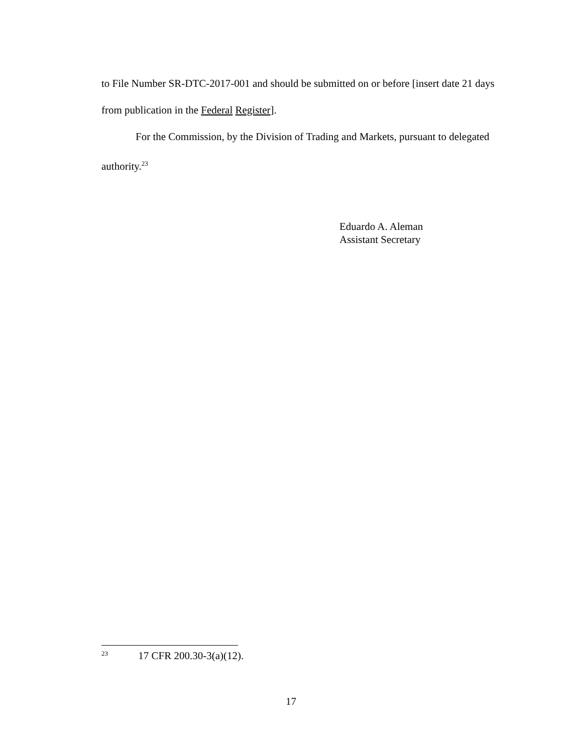to File Number SR-DTC-2017-001 and should be submitted on or before [insert date 21 days from publication in the Federal Register].
For the Commission, by the Division of Trading and Markets, pursuant to delegated authority.<sup>23</sup>
Eduardo A. Aleman
Assistant Secretary
<sup>23</sup> 17 CFR 200.30-3(a)(12).
17